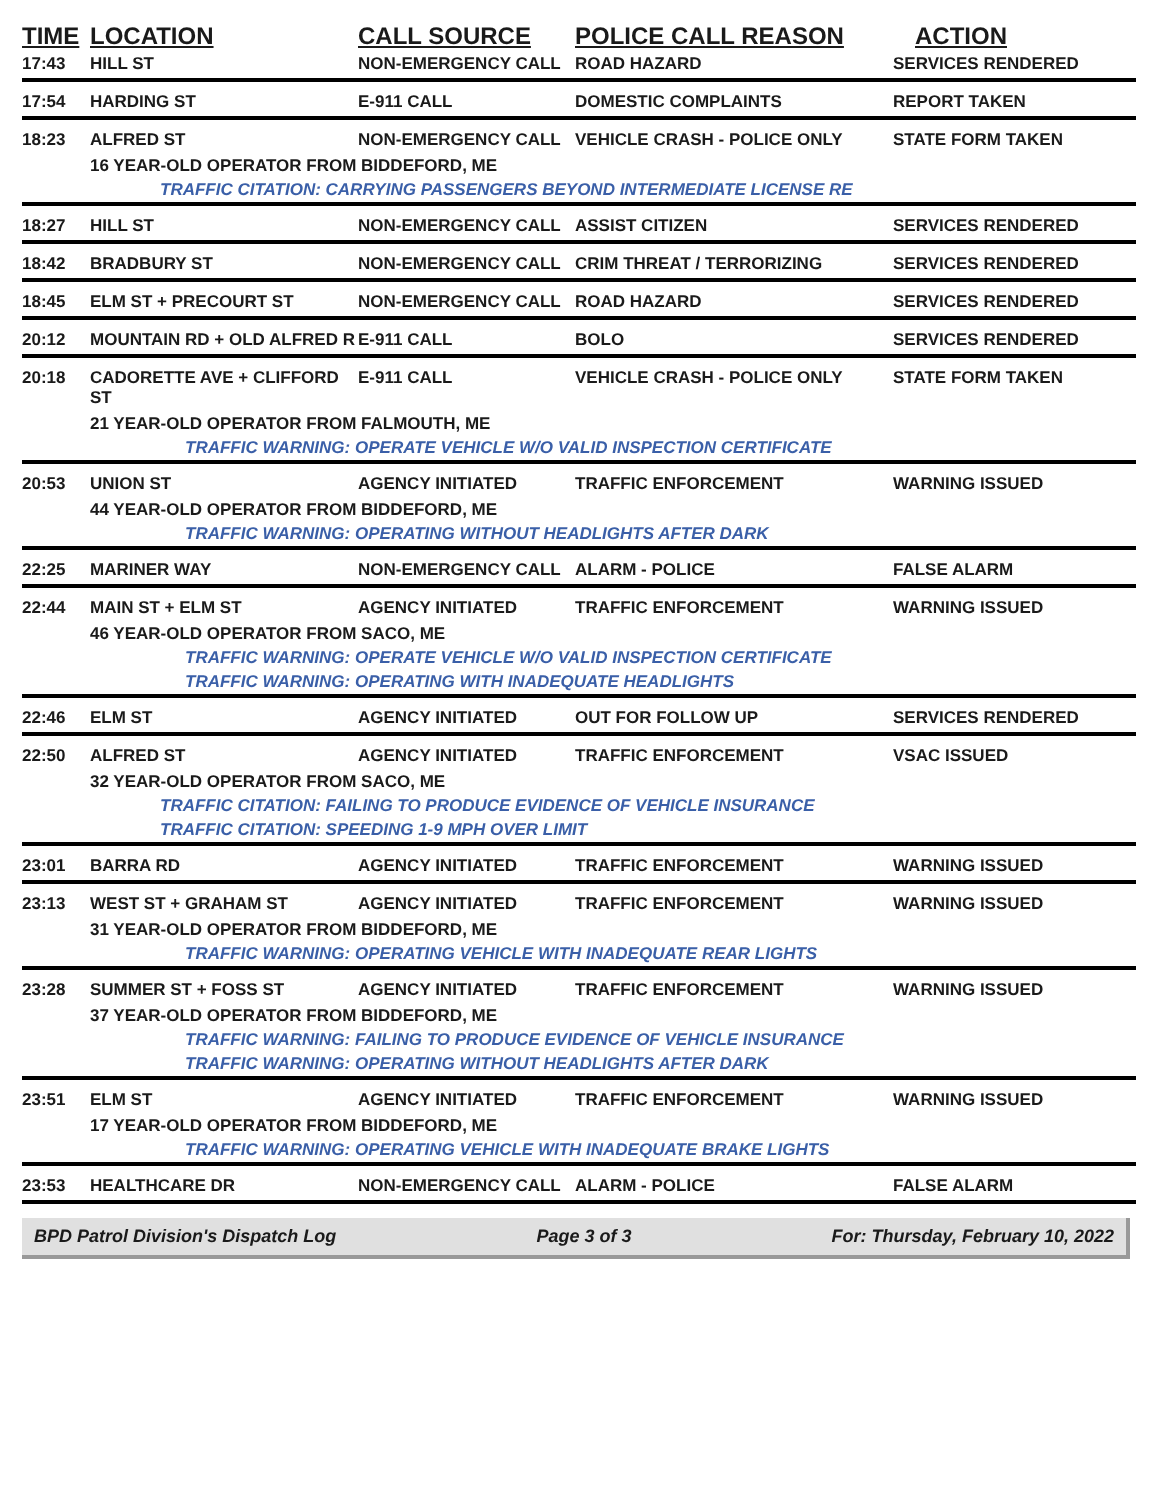| TIME | LOCATION | CALL SOURCE | POLICE CALL REASON | ACTION |
| --- | --- | --- | --- | --- |
| 17:43 | HILL ST | NON-EMERGENCY CALL | ROAD HAZARD | SERVICES RENDERED |
| 17:54 | HARDING ST | E-911 CALL | DOMESTIC COMPLAINTS | REPORT TAKEN |
| 18:23 | ALFRED ST | NON-EMERGENCY CALL | VEHICLE CRASH - POLICE ONLY | STATE FORM TAKEN |
| | 16 YEAR-OLD OPERATOR FROM BIDDEFORD, ME | | | |
| | TRAFFIC CITATION: CARRYING PASSENGERS BEYOND INTERMEDIATE LICENSE RE | | | |
| 18:27 | HILL ST | NON-EMERGENCY CALL | ASSIST CITIZEN | SERVICES RENDERED |
| 18:42 | BRADBURY ST | NON-EMERGENCY CALL | CRIM THREAT / TERRORIZING | SERVICES RENDERED |
| 18:45 | ELM ST + PRECOURT ST | NON-EMERGENCY CALL | ROAD HAZARD | SERVICES RENDERED |
| 20:12 | MOUNTAIN RD + OLD ALFRED R | E-911 CALL | BOLO | SERVICES RENDERED |
| 20:18 | CADORETTE AVE + CLIFFORD ST | E-911 CALL | VEHICLE CRASH - POLICE ONLY | STATE FORM TAKEN |
| | 21 YEAR-OLD OPERATOR FROM FALMOUTH, ME | | | |
| | TRAFFIC WARNING: OPERATE VEHICLE W/O VALID INSPECTION CERTIFICATE | | | |
| 20:53 | UNION ST | AGENCY INITIATED | TRAFFIC ENFORCEMENT | WARNING ISSUED |
| | 44 YEAR-OLD OPERATOR FROM BIDDEFORD, ME | | | |
| | TRAFFIC WARNING: OPERATING WITHOUT HEADLIGHTS AFTER DARK | | | |
| 22:25 | MARINER WAY | NON-EMERGENCY CALL | ALARM - POLICE | FALSE ALARM |
| 22:44 | MAIN ST + ELM ST | AGENCY INITIATED | TRAFFIC ENFORCEMENT | WARNING ISSUED |
| | 46 YEAR-OLD OPERATOR FROM SACO, ME | | | |
| | TRAFFIC WARNING: OPERATE VEHICLE W/O VALID INSPECTION CERTIFICATE | | | |
| | TRAFFIC WARNING: OPERATING WITH INADEQUATE HEADLIGHTS | | | |
| 22:46 | ELM ST | AGENCY INITIATED | OUT FOR FOLLOW UP | SERVICES RENDERED |
| 22:50 | ALFRED ST | AGENCY INITIATED | TRAFFIC ENFORCEMENT | VSAC ISSUED |
| | 32 YEAR-OLD OPERATOR FROM SACO, ME | | | |
| | TRAFFIC CITATION: FAILING TO PRODUCE EVIDENCE OF VEHICLE INSURANCE | | | |
| | TRAFFIC CITATION: SPEEDING 1-9 MPH OVER LIMIT | | | |
| 23:01 | BARRA RD | AGENCY INITIATED | TRAFFIC ENFORCEMENT | WARNING ISSUED |
| 23:13 | WEST ST + GRAHAM ST | AGENCY INITIATED | TRAFFIC ENFORCEMENT | WARNING ISSUED |
| | 31 YEAR-OLD OPERATOR FROM BIDDEFORD, ME | | | |
| | TRAFFIC WARNING: OPERATING VEHICLE WITH INADEQUATE REAR LIGHTS | | | |
| 23:28 | SUMMER ST + FOSS ST | AGENCY INITIATED | TRAFFIC ENFORCEMENT | WARNING ISSUED |
| | 37 YEAR-OLD OPERATOR FROM BIDDEFORD, ME | | | |
| | TRAFFIC WARNING: FAILING TO PRODUCE EVIDENCE OF VEHICLE INSURANCE | | | |
| | TRAFFIC WARNING: OPERATING WITHOUT HEADLIGHTS AFTER DARK | | | |
| 23:51 | ELM ST | AGENCY INITIATED | TRAFFIC ENFORCEMENT | WARNING ISSUED |
| | 17 YEAR-OLD OPERATOR FROM BIDDEFORD, ME | | | |
| | TRAFFIC WARNING: OPERATING VEHICLE WITH INADEQUATE BRAKE LIGHTS | | | |
| 23:53 | HEALTHCARE DR | NON-EMERGENCY CALL | ALARM - POLICE | FALSE ALARM |
BPD Patrol Division's Dispatch Log Page 3 of 3 For: Thursday, February 10, 2022